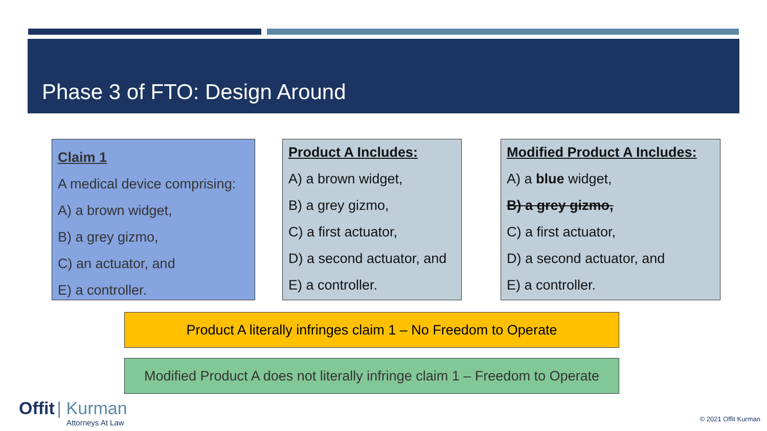Phase 3 of FTO: Design Around
Claim 1
A medical device comprising:
A) a brown widget,
B) a grey gizmo,
C) an actuator, and
E) a controller.
Product A Includes:
A) a brown widget,
B) a grey gizmo,
C) a first actuator,
D) a second actuator, and
E) a controller.
Modified Product A Includes:
A) a blue widget,
B) a grey gizmo,
C) a first actuator,
D) a second actuator, and
E) a controller.
Product A literally infringes claim 1 – No Freedom to Operate
Modified Product A does not literally infringe claim 1 – Freedom to Operate
Offit | Kurman
Attorneys At Law
© 2021 Offit Kurman